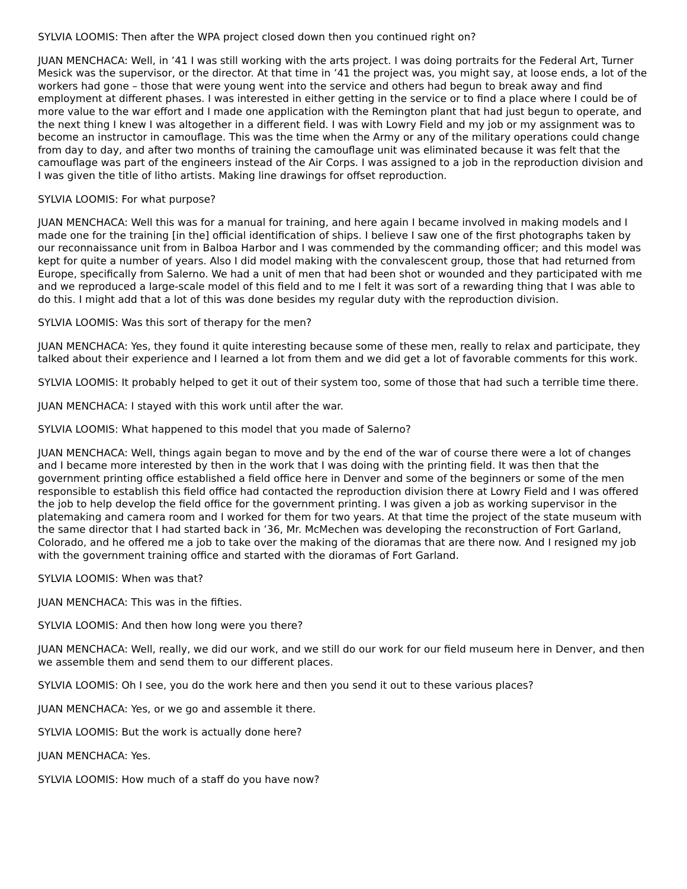SYLVIA LOOMIS: Then after the WPA project closed down then you continued right on?
JUAN MENCHACA: Well, in ’41 I was still working with the arts project. I was doing portraits for the Federal Art, Turner Mesick was the supervisor, or the director. At that time in ’41 the project was, you might say, at loose ends, a lot of the workers had gone – those that were young went into the service and others had begun to break away and find employment at different phases. I was interested in either getting in the service or to find a place where I could be of more value to the war effort and I made one application with the Remington plant that had just begun to operate, and the next thing I knew I was altogether in a different field. I was with Lowry Field and my job or my assignment was to become an instructor in camouflage. This was the time when the Army or any of the military operations could change from day to day, and after two months of training the camouflage unit was eliminated because it was felt that the camouflage was part of the engineers instead of the Air Corps. I was assigned to a job in the reproduction division and I was given the title of litho artists. Making line drawings for offset reproduction.
SYLVIA LOOMIS: For what purpose?
JUAN MENCHACA: Well this was for a manual for training, and here again I became involved in making models and I made one for the training [in the] official identification of ships. I believe I saw one of the first photographs taken by our reconnaissance unit from in Balboa Harbor and I was commended by the commanding officer; and this model was kept for quite a number of years. Also I did model making with the convalescent group, those that had returned from Europe, specifically from Salerno. We had a unit of men that had been shot or wounded and they participated with me and we reproduced a large-scale model of this field and to me I felt it was sort of a rewarding thing that I was able to do this. I might add that a lot of this was done besides my regular duty with the reproduction division.
SYLVIA LOOMIS: Was this sort of therapy for the men?
JUAN MENCHACA: Yes, they found it quite interesting because some of these men, really to relax and participate, they talked about their experience and I learned a lot from them and we did get a lot of favorable comments for this work.
SYLVIA LOOMIS: It probably helped to get it out of their system too, some of those that had such a terrible time there.
JUAN MENCHACA: I stayed with this work until after the war.
SYLVIA LOOMIS: What happened to this model that you made of Salerno?
JUAN MENCHACA: Well, things again began to move and by the end of the war of course there were a lot of changes and I became more interested by then in the work that I was doing with the printing field. It was then that the government printing office established a field office here in Denver and some of the beginners or some of the men responsible to establish this field office had contacted the reproduction division there at Lowry Field and I was offered the job to help develop the field office for the government printing. I was given a job as working supervisor in the platemaking and camera room and I worked for them for two years. At that time the project of the state museum with the same director that I had started back in ’36, Mr. McMechen was developing the reconstruction of Fort Garland, Colorado, and he offered me a job to take over the making of the dioramas that are there now. And I resigned my job with the government training office and started with the dioramas of Fort Garland.
SYLVIA LOOMIS: When was that?
JUAN MENCHACA: This was in the fifties.
SYLVIA LOOMIS: And then how long were you there?
JUAN MENCHACA: Well, really, we did our work, and we still do our work for our field museum here in Denver, and then we assemble them and send them to our different places.
SYLVIA LOOMIS: Oh I see, you do the work here and then you send it out to these various places?
JUAN MENCHACA: Yes, or we go and assemble it there.
SYLVIA LOOMIS: But the work is actually done here?
JUAN MENCHACA: Yes.
SYLVIA LOOMIS: How much of a staff do you have now?